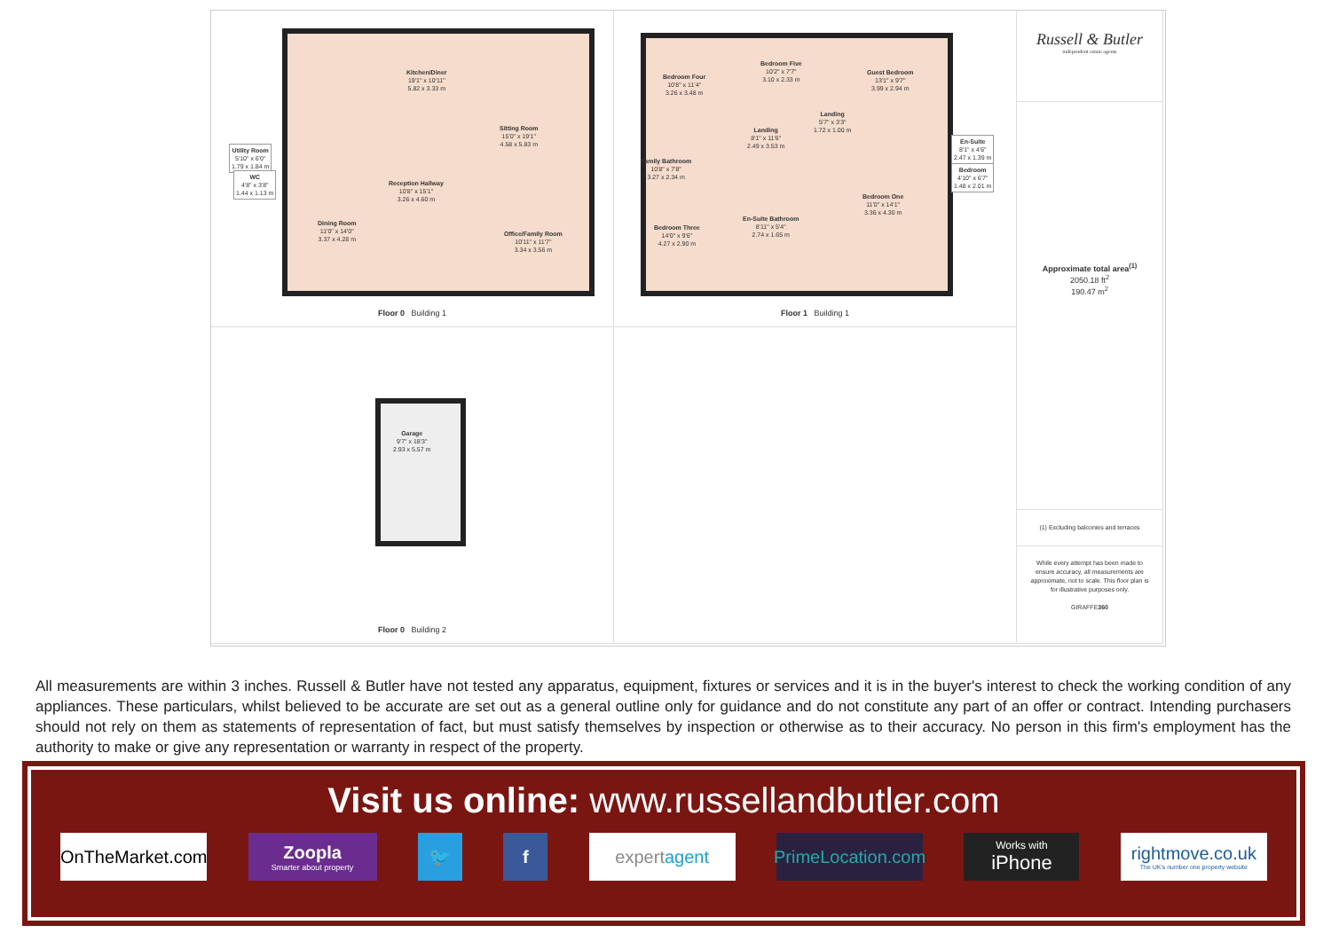Kitchen/Diner
19'1" x 10'11"
5.82 x 3.33 m
Sitting Room
15'0" x 19'1"
4.58 x 5.83 m
Utility Room
5'10" x 6'0"
1.79 x 1.84 m
WC
4'8" x 3'8"
1.44 x 1.13 m
Reception Hallway
10'8" x 15'1"
3.26 x 4.60 m
Dining Room
11'0" x 14'0"
3.37 x 4.28 m
Office/Family Room
10'11" x 11'7"
3.34 x 3.56 m
Floor 0 Building 1
Bedroom Four
10'8" x 11'4"
3.26 x 3.48 m
Bedroom Five
10'2" x 7'7"
3.10 x 2.33 m
Guest Bedroom
13'1" x 9'7"
3.99 x 2.94 m
Landing
5'7" x 3'3"
1.72 x 1.00 m
Landing
8'1" x 11'6"
2.49 x 3.53 m
En-Suite
8'1" x 4'6"
2.47 x 1.39 m
Bedroom
4'10" x 6'7"
1.48 x 2.01 m
Family Bathroom
10'8" x 7'8"
3.27 x 2.34 m
Bedroom One
11'0" x 14'1"
3.36 x 4.30 m
En-Suite Bathroom
8'11" x 5'4"
2.74 x 1.65 m
Bedroom Three
14'0" x 9'6"
4.27 x 2.90 m
Floor 1 Building 1
Russell & Butler
independent estate agents
Approximate total area<sup>(1)</sup>
2050.18 ft<sup>2</sup>
190.47 m<sup>2</sup>
(1) Excluding balconies and terraces
While every attempt has been made to ensure accuracy, all measurements are approximate, not to scale. This floor plan is for illustrative purposes only.
GIRAFFE360
Garage
9'7" x 18'3"
2.93 x 5.57 m
Floor 0 Building 2
All measurements are within 3 inches. Russell & Butler have not tested any apparatus, equipment, fixtures or services and it is in the buyer's interest to check the working condition of any appliances. These particulars, whilst believed to be accurate are set out as a general outline only for guidance and do not constitute any part of an offer or contract. Intending purchasers should not rely on them as statements of representation of fact, but must satisfy themselves by inspection or otherwise as to their accuracy. No person in this firm's employment has the authority to make or give any representation or warranty in respect of the property.
Visit us online: www.russellandbutler.com
OnTheMarket.com
Zoopla
Smarter about property
🐦 f expert agent PrimeLocation.com
Works with
iPhone
rightmove.co.uk
The UK's number one property website